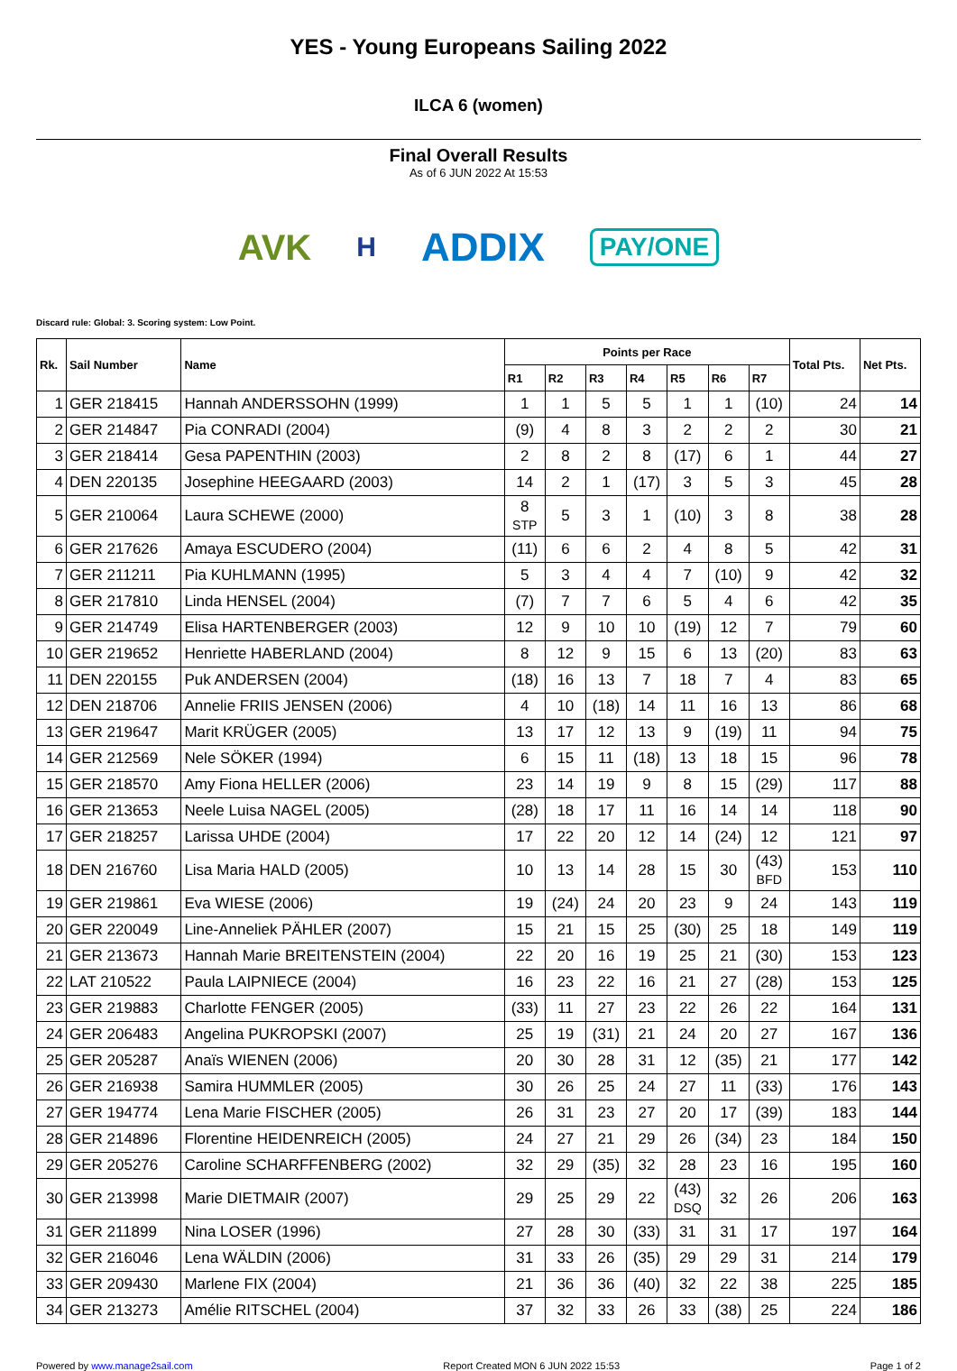YES - Young Europeans Sailing 2022
ILCA 6 (women)
Final Overall Results
As of 6 JUN 2022 At 15:53
AVK H ADDIX PAY/ONE
Discard rule: Global: 3. Scoring system: Low Point.
| Rk. | Sail Number | Name | Points per Race | | | | | | | Total Pts. | Net Pts. |
| --- | --- | --- | --- | --- | --- | --- | --- | --- | --- | --- | --- |
| | | | R1 | R2 | R3 | R4 | R5 | R6 | R7 | | |
| 1 | GER 218415 | Hannah ANDERSSOHN (1999) | 1 | 1 | 5 | 5 | 1 | 1 | (10) | 24 | 14 |
| 2 | GER 214847 | Pia CONRADI (2004) | (9) | 4 | 8 | 3 | 2 | 2 | 2 | 30 | 21 |
| 3 | GER 218414 | Gesa PAPENTHIN (2003) | 2 | 8 | 2 | 8 | (17) | 6 | 1 | 44 | 27 |
| 4 | DEN 220135 | Josephine HEEGAARD (2003) | 14 | 2 | 1 | (17) | 3 | 5 | 3 | 45 | 28 |
| 5 | GER 210064 | Laura SCHEWE (2000) | 8 STP | 5 | 3 | 1 | (10) | 3 | 8 | 38 | 28 |
| 6 | GER 217626 | Amaya ESCUDERO (2004) | (11) | 6 | 6 | 2 | 4 | 8 | 5 | 42 | 31 |
| 7 | GER 211211 | Pia KUHLMANN (1995) | 5 | 3 | 4 | 4 | 7 | (10) | 9 | 42 | 32 |
| 8 | GER 217810 | Linda HENSEL (2004) | (7) | 7 | 7 | 6 | 5 | 4 | 6 | 42 | 35 |
| 9 | GER 214749 | Elisa HARTENBERGER (2003) | 12 | 9 | 10 | 10 | (19) | 12 | 7 | 79 | 60 |
| 10 | GER 219652 | Henriette HABERLAND (2004) | 8 | 12 | 9 | 15 | 6 | 13 | (20) | 83 | 63 |
| 11 | DEN 220155 | Puk ANDERSEN (2004) | (18) | 16 | 13 | 7 | 18 | 7 | 4 | 83 | 65 |
| 12 | DEN 218706 | Annelie FRIIS JENSEN (2006) | 4 | 10 | (18) | 14 | 11 | 16 | 13 | 86 | 68 |
| 13 | GER 219647 | Marit KRÜGER (2005) | 13 | 17 | 12 | 13 | 9 | (19) | 11 | 94 | 75 |
| 14 | GER 212569 | Nele SÖKER (1994) | 6 | 15 | 11 | (18) | 13 | 18 | 15 | 96 | 78 |
| 15 | GER 218570 | Amy Fiona HELLER (2006) | 23 | 14 | 19 | 9 | 8 | 15 | (29) | 117 | 88 |
| 16 | GER 213653 | Neele Luisa NAGEL (2005) | (28) | 18 | 17 | 11 | 16 | 14 | 14 | 118 | 90 |
| 17 | GER 218257 | Larissa UHDE (2004) | 17 | 22 | 20 | 12 | 14 | (24) | 12 | 121 | 97 |
| 18 | DEN 216760 | Lisa Maria HALD (2005) | 10 | 13 | 14 | 28 | 15 | 30 | (43) BFD | 153 | 110 |
| 19 | GER 219861 | Eva WIESE (2006) | 19 | (24) | 24 | 20 | 23 | 9 | 24 | 143 | 119 |
| 20 | GER 220049 | Line-Anneliek PÄHLER (2007) | 15 | 21 | 15 | 25 | (30) | 25 | 18 | 149 | 119 |
| 21 | GER 213673 | Hannah Marie BREITENSTEIN (2004) | 22 | 20 | 16 | 19 | 25 | 21 | (30) | 153 | 123 |
| 22 | LAT 210522 | Paula LAIPNIECE (2004) | 16 | 23 | 22 | 16 | 21 | 27 | (28) | 153 | 125 |
| 23 | GER 219883 | Charlotte FENGER (2005) | (33) | 11 | 27 | 23 | 22 | 26 | 22 | 164 | 131 |
| 24 | GER 206483 | Angelina PUKROPSKI (2007) | 25 | 19 | (31) | 21 | 24 | 20 | 27 | 167 | 136 |
| 25 | GER 205287 | Anaïs WIENEN (2006) | 20 | 30 | 28 | 31 | 12 | (35) | 21 | 177 | 142 |
| 26 | GER 216938 | Samira HUMMLER (2005) | 30 | 26 | 25 | 24 | 27 | 11 | (33) | 176 | 143 |
| 27 | GER 194774 | Lena Marie FISCHER (2005) | 26 | 31 | 23 | 27 | 20 | 17 | (39) | 183 | 144 |
| 28 | GER 214896 | Florentine HEIDENREICH (2005) | 24 | 27 | 21 | 29 | 26 | (34) | 23 | 184 | 150 |
| 29 | GER 205276 | Caroline SCHARFFENBERG (2002) | 32 | 29 | (35) | 32 | 28 | 23 | 16 | 195 | 160 |
| 30 | GER 213998 | Marie DIETMAIR (2007) | 29 | 25 | 29 | 22 | (43) DSQ | 32 | 26 | 206 | 163 |
| 31 | GER 211899 | Nina LOSER (1996) | 27 | 28 | 30 | (33) | 31 | 31 | 17 | 197 | 164 |
| 32 | GER 216046 | Lena WÄLDIN (2006) | 31 | 33 | 26 | (35) | 29 | 29 | 31 | 214 | 179 |
| 33 | GER 209430 | Marlene FIX (2004) | 21 | 36 | 36 | (40) | 32 | 22 | 38 | 225 | 185 |
| 34 | GER 213273 | Amélie RITSCHEL (2004) | 37 | 32 | 33 | 26 | 33 | (38) | 25 | 224 | 186 |
Powered by www.manage2sail.com Report Created MON 6 JUN 2022 15:53 Page 1 of 2